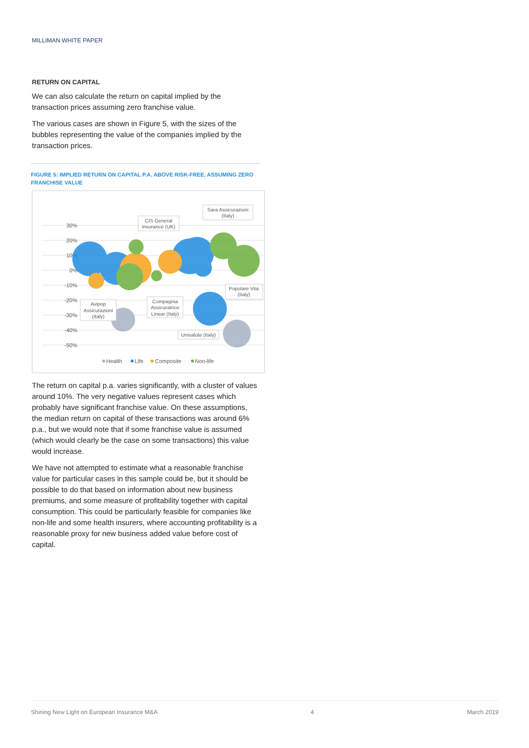MILLIMAN WHITE PAPER
RETURN ON CAPITAL
We can also calculate the return on capital implied by the transaction prices assuming zero franchise value.
The various cases are shown in Figure 5, with the sizes of the bubbles representing the value of the companies implied by the transaction prices.
FIGURE 5: IMPLIED RETURN ON CAPITAL P.A. ABOVE RISK-FREE, ASSUMING ZERO FRANCHISE VALUE
30%
20%
10%
0%
-10%
-20%
-30%
-40%
-50%
CIS General
Insurance (UK)
Sara Assicurazioni
(Italy)
Popolare Vita
(Italy)
Avipop
Assicurazioni
(Italy)
Compagnia
Assicuratrice
Linear (Italy)
Unisalute (Italy)
Health
Life
Composite
Non-life
The return on capital p.a. varies significantly, with a cluster of values around 10%. The very negative values represent cases which probably have significant franchise value. On these assumptions, the median return on capital of these transactions was around 6% p.a., but we would note that if some franchise value is assumed (which would clearly be the case on some transactions) this value would increase.
We have not attempted to estimate what a reasonable franchise value for particular cases in this sample could be, but it should be possible to do that based on information about new business premiums, and some measure of profitability together with capital consumption. This could be particularly feasible for companies like non-life and some health insurers, where accounting profitability is a reasonable proxy for new business added value before cost of capital.
Shining New Light on European Insurance M&A 4 March 2019